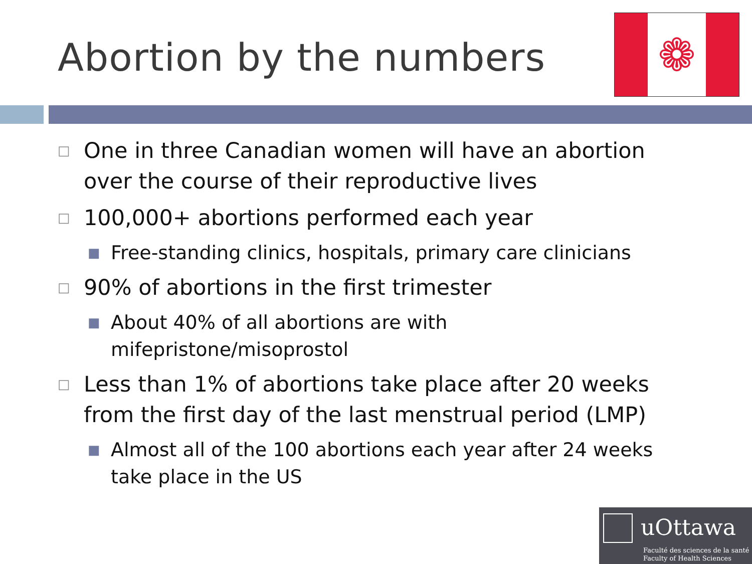Abortion by the numbers
❁
□ One in three Canadian women will have an abortion over the course of their reproductive lives
□ 100,000+ abortions performed each year
■ Free-standing clinics, hospitals, primary care clinicians
□ 90% of abortions in the first trimester
■ About 40% of all abortions are with
mifepristone/misoprostol
□ Less than 1% of abortions take place after 20 weeks from the first day of the last menstrual period (LMP)
■ Almost all of the 100 abortions each year after 24 weeks take place in the US
uOttawa
Faculté des sciences de la santé
Faculty of Health Sciences